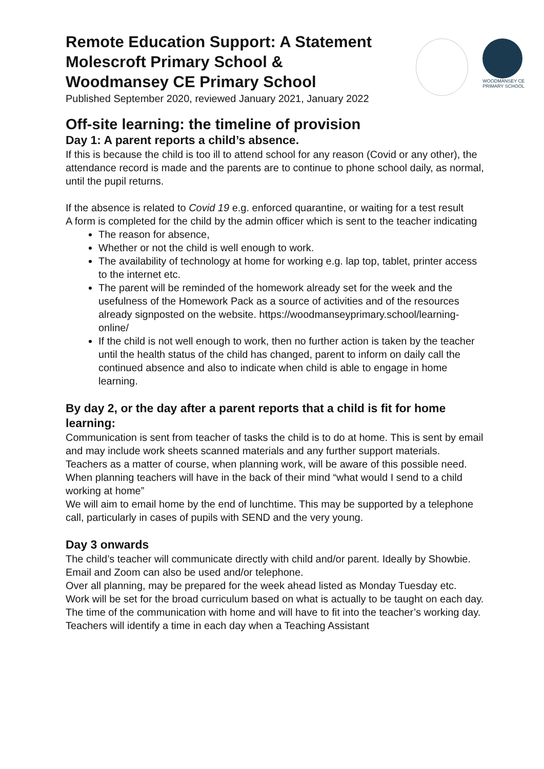WOODMANSEY CE
PRIMARY SCHOOL
Remote Education Support: A Statement
Molescroft Primary School &
Woodmansey CE Primary School
Published September 2020, reviewed January 2021, January 2022
Off-site learning: the timeline of provision
Day 1: A parent reports a child’s absence.
If this is because the child is too ill to attend school for any reason (Covid or any other), the attendance record is made and the parents are to continue to phone school daily, as normal, until the pupil returns.
If the absence is related to Covid 19 e.g. enforced quarantine, or waiting for a test result
A form is completed for the child by the admin officer which is sent to the teacher indicating
The reason for absence,
Whether or not the child is well enough to work.
The availability of technology at home for working e.g. lap top, tablet, printer access to the internet etc.
The parent will be reminded of the homework already set for the week and the usefulness of the Homework Pack as a source of activities and of the resources already signposted on the website. https://woodmanseyprimary.school/learning-online/
If the child is not well enough to work, then no further action is taken by the teacher until the health status of the child has changed, parent to inform on daily call the continued absence and also to indicate when child is able to engage in home learning.
By day 2, or the day after a parent reports that a child is fit for home learning:
Communication is sent from teacher of tasks the child is to do at home. This is sent by email and may include work sheets scanned materials and any further support materials.
Teachers as a matter of course, when planning work, will be aware of this possible need. When planning teachers will have in the back of their mind “what would I send to a child working at home”
We will aim to email home by the end of lunchtime. This may be supported by a telephone call, particularly in cases of pupils with SEND and the very young.
Day 3 onwards
The child’s teacher will communicate directly with child and/or parent. Ideally by Showbie. Email and Zoom can also be used and/or telephone.
Over all planning, may be prepared for the week ahead listed as Monday Tuesday etc.
Work will be set for the broad curriculum based on what is actually to be taught on each day.
The time of the communication with home and will have to fit into the teacher’s working day. Teachers will identify a time in each day when a Teaching Assistant